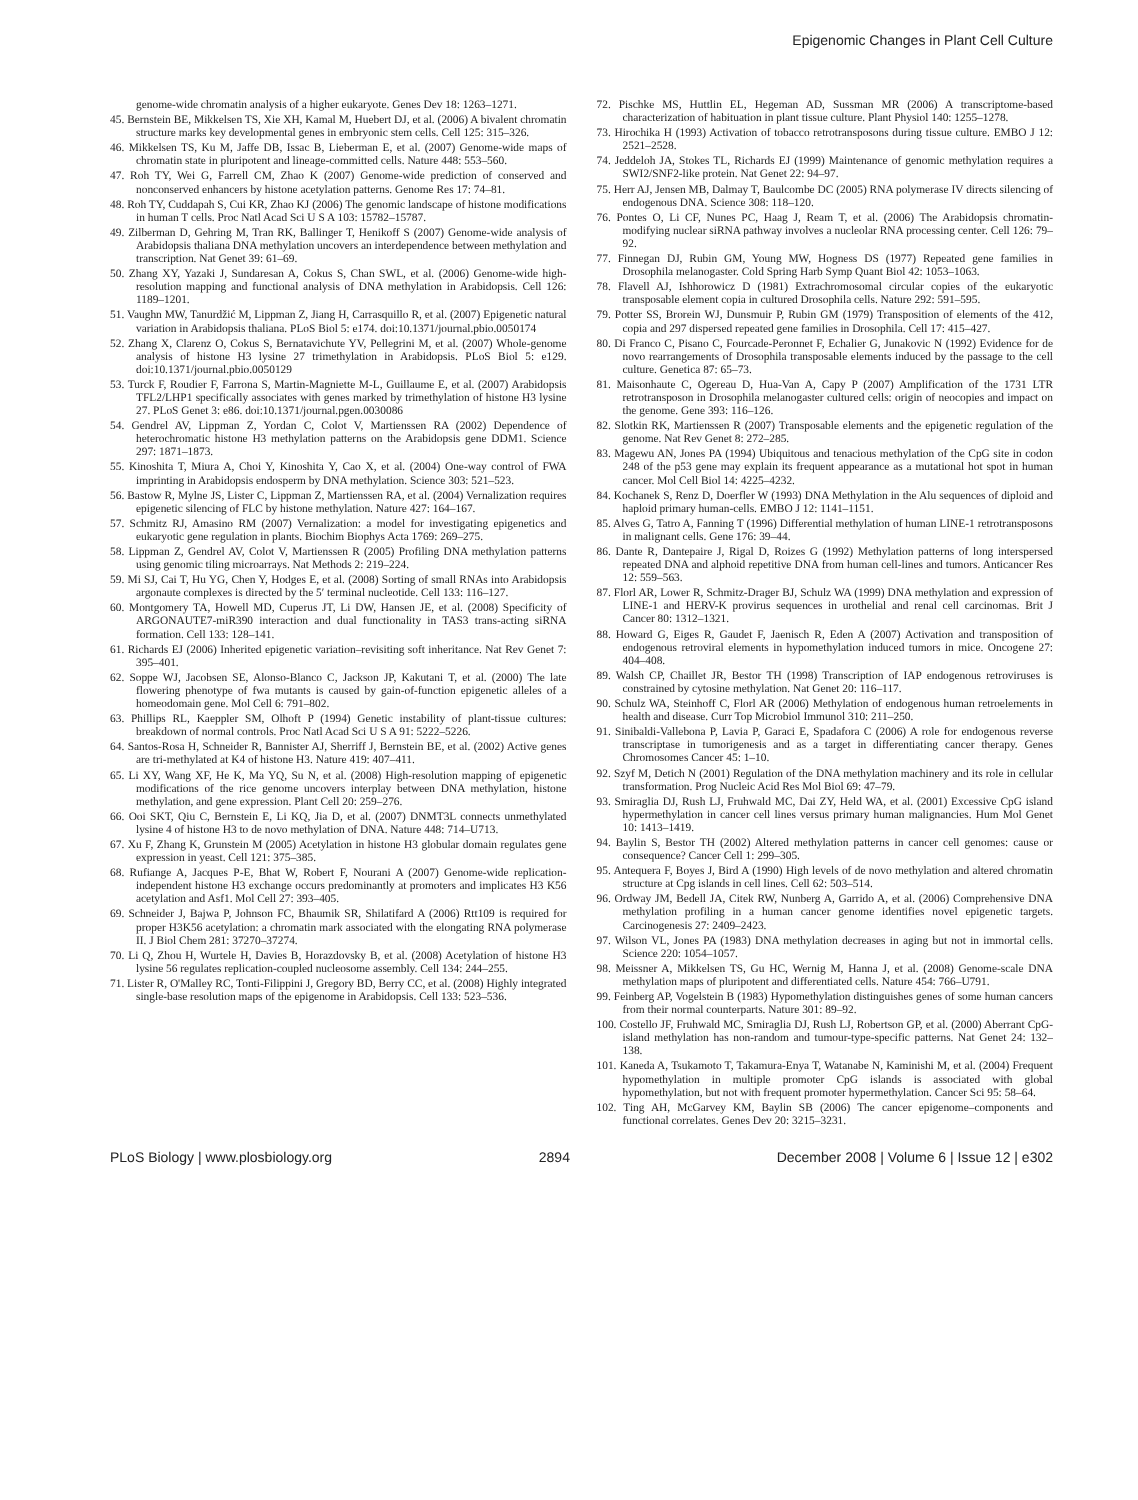Epigenomic Changes in Plant Cell Culture
genome-wide chromatin analysis of a higher eukaryote. Genes Dev 18: 1263–1271.
45. Bernstein BE, Mikkelsen TS, Xie XH, Kamal M, Huebert DJ, et al. (2006) A bivalent chromatin structure marks key developmental genes in embryonic stem cells. Cell 125: 315–326.
46. Mikkelsen TS, Ku M, Jaffe DB, Issac B, Lieberman E, et al. (2007) Genome-wide maps of chromatin state in pluripotent and lineage-committed cells. Nature 448: 553–560.
47. Roh TY, Wei G, Farrell CM, Zhao K (2007) Genome-wide prediction of conserved and nonconserved enhancers by histone acetylation patterns. Genome Res 17: 74–81.
48. Roh TY, Cuddapah S, Cui KR, Zhao KJ (2006) The genomic landscape of histone modifications in human T cells. Proc Natl Acad Sci U S A 103: 15782–15787.
49. Zilberman D, Gehring M, Tran RK, Ballinger T, Henikoff S (2007) Genome-wide analysis of Arabidopsis thaliana DNA methylation uncovers an interdependence between methylation and transcription. Nat Genet 39: 61–69.
50. Zhang XY, Yazaki J, Sundaresan A, Cokus S, Chan SWL, et al. (2006) Genome-wide high-resolution mapping and functional analysis of DNA methylation in Arabidopsis. Cell 126: 1189–1201.
51. Vaughn MW, Tanurdžić M, Lippman Z, Jiang H, Carrasquillo R, et al. (2007) Epigenetic natural variation in Arabidopsis thaliana. PLoS Biol 5: e174. doi:10.1371/journal.pbio.0050174
52. Zhang X, Clarenz O, Cokus S, Bernatavichute YV, Pellegrini M, et al. (2007) Whole-genome analysis of histone H3 lysine 27 trimethylation in Arabidopsis. PLoS Biol 5: e129. doi:10.1371/journal.pbio.0050129
53. Turck F, Roudier F, Farrona S, Martin-Magniette M-L, Guillaume E, et al. (2007) Arabidopsis TFL2/LHP1 specifically associates with genes marked by trimethylation of histone H3 lysine 27. PLoS Genet 3: e86. doi:10.1371/journal.pgen.0030086
54. Gendrel AV, Lippman Z, Yordan C, Colot V, Martienssen RA (2002) Dependence of heterochromatic histone H3 methylation patterns on the Arabidopsis gene DDM1. Science 297: 1871–1873.
55. Kinoshita T, Miura A, Choi Y, Kinoshita Y, Cao X, et al. (2004) One-way control of FWA imprinting in Arabidopsis endosperm by DNA methylation. Science 303: 521–523.
56. Bastow R, Mylne JS, Lister C, Lippman Z, Martienssen RA, et al. (2004) Vernalization requires epigenetic silencing of FLC by histone methylation. Nature 427: 164–167.
57. Schmitz RJ, Amasino RM (2007) Vernalization: a model for investigating epigenetics and eukaryotic gene regulation in plants. Biochim Biophys Acta 1769: 269–275.
58. Lippman Z, Gendrel AV, Colot V, Martienssen R (2005) Profiling DNA methylation patterns using genomic tiling microarrays. Nat Methods 2: 219–224.
59. Mi SJ, Cai T, Hu YG, Chen Y, Hodges E, et al. (2008) Sorting of small RNAs into Arabidopsis argonaute complexes is directed by the 5′ terminal nucleotide. Cell 133: 116–127.
60. Montgomery TA, Howell MD, Cuperus JT, Li DW, Hansen JE, et al. (2008) Specificity of ARGONAUTE7-miR390 interaction and dual functionality in TAS3 trans-acting siRNA formation. Cell 133: 128–141.
61. Richards EJ (2006) Inherited epigenetic variation–revisiting soft inheritance. Nat Rev Genet 7: 395–401.
62. Soppe WJ, Jacobsen SE, Alonso-Blanco C, Jackson JP, Kakutani T, et al. (2000) The late flowering phenotype of fwa mutants is caused by gain-of-function epigenetic alleles of a homeodomain gene. Mol Cell 6: 791–802.
63. Phillips RL, Kaeppler SM, Olhoft P (1994) Genetic instability of plant-tissue cultures: breakdown of normal controls. Proc Natl Acad Sci U S A 91: 5222–5226.
64. Santos-Rosa H, Schneider R, Bannister AJ, Sherriff J, Bernstein BE, et al. (2002) Active genes are tri-methylated at K4 of histone H3. Nature 419: 407–411.
65. Li XY, Wang XF, He K, Ma YQ, Su N, et al. (2008) High-resolution mapping of epigenetic modifications of the rice genome uncovers interplay between DNA methylation, histone methylation, and gene expression. Plant Cell 20: 259–276.
66. Ooi SKT, Qiu C, Bernstein E, Li KQ, Jia D, et al. (2007) DNMT3L connects unmethylated lysine 4 of histone H3 to de novo methylation of DNA. Nature 448: 714–U713.
67. Xu F, Zhang K, Grunstein M (2005) Acetylation in histone H3 globular domain regulates gene expression in yeast. Cell 121: 375–385.
68. Rufiange A, Jacques P-E, Bhat W, Robert F, Nourani A (2007) Genome-wide replication-independent histone H3 exchange occurs predominantly at promoters and implicates H3 K56 acetylation and Asf1. Mol Cell 27: 393–405.
69. Schneider J, Bajwa P, Johnson FC, Bhaumik SR, Shilatifard A (2006) Rtt109 is required for proper H3K56 acetylation: a chromatin mark associated with the elongating RNA polymerase II. J Biol Chem 281: 37270–37274.
70. Li Q, Zhou H, Wurtele H, Davies B, Horazdovsky B, et al. (2008) Acetylation of histone H3 lysine 56 regulates replication-coupled nucleosome assembly. Cell 134: 244–255.
71. Lister R, O'Malley RC, Tonti-Filippini J, Gregory BD, Berry CC, et al. (2008) Highly integrated single-base resolution maps of the epigenome in Arabidopsis. Cell 133: 523–536.
72. Pischke MS, Huttlin EL, Hegeman AD, Sussman MR (2006) A transcriptome-based characterization of habituation in plant tissue culture. Plant Physiol 140: 1255–1278.
73. Hirochika H (1993) Activation of tobacco retrotransposons during tissue culture. EMBO J 12: 2521–2528.
74. Jeddeloh JA, Stokes TL, Richards EJ (1999) Maintenance of genomic methylation requires a SWI2/SNF2-like protein. Nat Genet 22: 94–97.
75. Herr AJ, Jensen MB, Dalmay T, Baulcombe DC (2005) RNA polymerase IV directs silencing of endogenous DNA. Science 308: 118–120.
76. Pontes O, Li CF, Nunes PC, Haag J, Ream T, et al. (2006) The Arabidopsis chromatin-modifying nuclear siRNA pathway involves a nucleolar RNA processing center. Cell 126: 79–92.
77. Finnegan DJ, Rubin GM, Young MW, Hogness DS (1977) Repeated gene families in Drosophila melanogaster. Cold Spring Harb Symp Quant Biol 42: 1053–1063.
78. Flavell AJ, Ishhorowicz D (1981) Extrachromosomal circular copies of the eukaryotic transposable element copia in cultured Drosophila cells. Nature 292: 591–595.
79. Potter SS, Brorein WJ, Dunsmuir P, Rubin GM (1979) Transposition of elements of the 412, copia and 297 dispersed repeated gene families in Drosophila. Cell 17: 415–427.
80. Di Franco C, Pisano C, Fourcade-Peronnet F, Echalier G, Junakovic N (1992) Evidence for de novo rearrangements of Drosophila transposable elements induced by the passage to the cell culture. Genetica 87: 65–73.
81. Maisonhaute C, Ogereau D, Hua-Van A, Capy P (2007) Amplification of the 1731 LTR retrotransposon in Drosophila melanogaster cultured cells: origin of neocopies and impact on the genome. Gene 393: 116–126.
82. Slotkin RK, Martienssen R (2007) Transposable elements and the epigenetic regulation of the genome. Nat Rev Genet 8: 272–285.
83. Magewu AN, Jones PA (1994) Ubiquitous and tenacious methylation of the CpG site in codon 248 of the p53 gene may explain its frequent appearance as a mutational hot spot in human cancer. Mol Cell Biol 14: 4225–4232.
84. Kochanek S, Renz D, Doerfler W (1993) DNA Methylation in the Alu sequences of diploid and haploid primary human-cells. EMBO J 12: 1141–1151.
85. Alves G, Tatro A, Fanning T (1996) Differential methylation of human LINE-1 retrotransposons in malignant cells. Gene 176: 39–44.
86. Dante R, Dantepaire J, Rigal D, Roizes G (1992) Methylation patterns of long interspersed repeated DNA and alphoid repetitive DNA from human cell-lines and tumors. Anticancer Res 12: 559–563.
87. Florl AR, Lower R, Schmitz-Drager BJ, Schulz WA (1999) DNA methylation and expression of LINE-1 and HERV-K provirus sequences in urothelial and renal cell carcinomas. Brit J Cancer 80: 1312–1321.
88. Howard G, Eiges R, Gaudet F, Jaenisch R, Eden A (2007) Activation and transposition of endogenous retroviral elements in hypomethylation induced tumors in mice. Oncogene 27: 404–408.
89. Walsh CP, Chaillet JR, Bestor TH (1998) Transcription of IAP endogenous retroviruses is constrained by cytosine methylation. Nat Genet 20: 116–117.
90. Schulz WA, Steinhoff C, Florl AR (2006) Methylation of endogenous human retroelements in health and disease. Curr Top Microbiol Immunol 310: 211–250.
91. Sinibaldi-Vallebona P, Lavia P, Garaci E, Spadafora C (2006) A role for endogenous reverse transcriptase in tumorigenesis and as a target in differentiating cancer therapy. Genes Chromosomes Cancer 45: 1–10.
92. Szyf M, Detich N (2001) Regulation of the DNA methylation machinery and its role in cellular transformation. Prog Nucleic Acid Res Mol Biol 69: 47–79.
93. Smiraglia DJ, Rush LJ, Fruhwald MC, Dai ZY, Held WA, et al. (2001) Excessive CpG island hypermethylation in cancer cell lines versus primary human malignancies. Hum Mol Genet 10: 1413–1419.
94. Baylin S, Bestor TH (2002) Altered methylation patterns in cancer cell genomes: cause or consequence? Cancer Cell 1: 299–305.
95. Antequera F, Boyes J, Bird A (1990) High levels of de novo methylation and altered chromatin structure at Cpg islands in cell lines. Cell 62: 503–514.
96. Ordway JM, Bedell JA, Citek RW, Nunberg A, Garrido A, et al. (2006) Comprehensive DNA methylation profiling in a human cancer genome identifies novel epigenetic targets. Carcinogenesis 27: 2409–2423.
97. Wilson VL, Jones PA (1983) DNA methylation decreases in aging but not in immortal cells. Science 220: 1054–1057.
98. Meissner A, Mikkelsen TS, Gu HC, Wernig M, Hanna J, et al. (2008) Genome-scale DNA methylation maps of pluripotent and differentiated cells. Nature 454: 766–U791.
99. Feinberg AP, Vogelstein B (1983) Hypomethylation distinguishes genes of some human cancers from their normal counterparts. Nature 301: 89–92.
100. Costello JF, Fruhwald MC, Smiraglia DJ, Rush LJ, Robertson GP, et al. (2000) Aberrant CpG-island methylation has non-random and tumour-type-specific patterns. Nat Genet 24: 132–138.
101. Kaneda A, Tsukamoto T, Takamura-Enya T, Watanabe N, Kaminishi M, et al. (2004) Frequent hypomethylation in multiple promoter CpG islands is associated with global hypomethylation, but not with frequent promoter hypermethylation. Cancer Sci 95: 58–64.
102. Ting AH, McGarvey KM, Baylin SB (2006) The cancer epigenome–components and functional correlates. Genes Dev 20: 3215–3231.
PLoS Biology | www.plosbiology.org 2894 December 2008 | Volume 6 | Issue 12 | e302